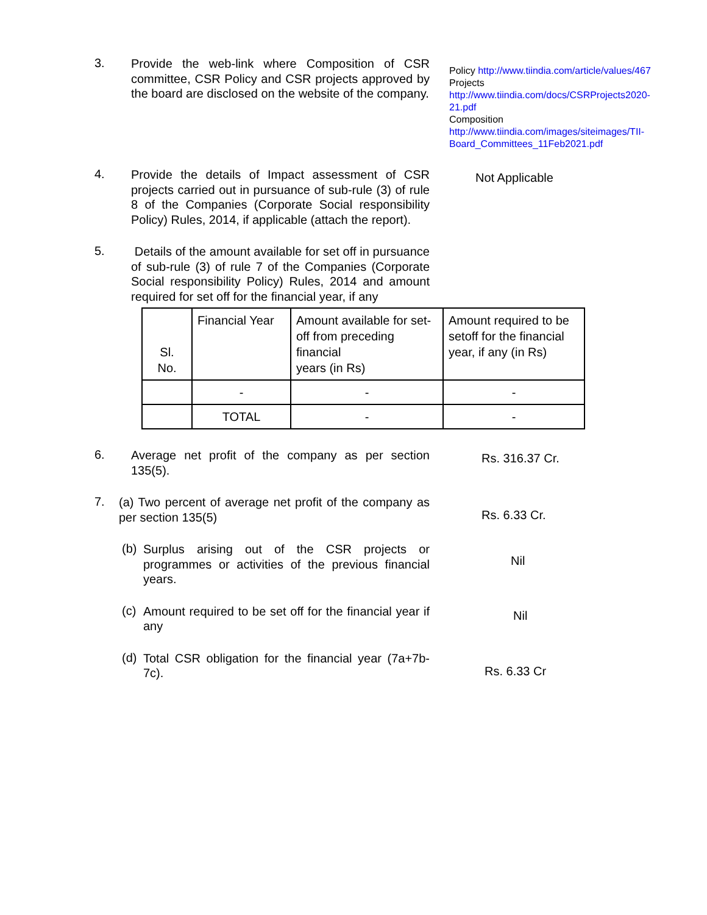3.
Provide the web-link where Composition of CSR committee, CSR Policy and CSR projects approved by the board are disclosed on the website of the company.
Policy http://www.tiindia.com/article/values/467
Projects
http://www.tiindia.com/docs/CSRProjects2020-21.pdf
Composition
http://www.tiindia.com/images/siteimages/TII-Board_Committees_11Feb2021.pdf
4.
Provide the details of Impact assessment of CSR projects carried out in pursuance of sub-rule (3) of rule 8 of the Companies (Corporate Social responsibility Policy) Rules, 2014, if applicable (attach the report).
Not Applicable
5.
Details of the amount available for set off in pursuance of sub-rule (3) of rule 7 of the Companies (Corporate Social responsibility Policy) Rules, 2014 and amount required for set off for the financial year, if any
| Sl. No. | Financial Year | Amount available for set-off from preceding financial years (in Rs) | Amount required to be setoff for the financial year, if any (in Rs) |
| | - | - | - |
| | TOTAL | - | - |
6.
Average net profit of the company as per section 135(5).
Rs. 316.37 Cr.
7.
(a) Two percent of average net profit of the company as per section 135(5)
Rs. 6.33 Cr.
(b)
Surplus arising out of the CSR projects or programmes or activities of the previous financial years.
Nil
(c)
Amount required to be set off for the financial year if any
Nil
(d)
Total CSR obligation for the financial year (7a+7b-7c).
Rs. 6.33 Cr